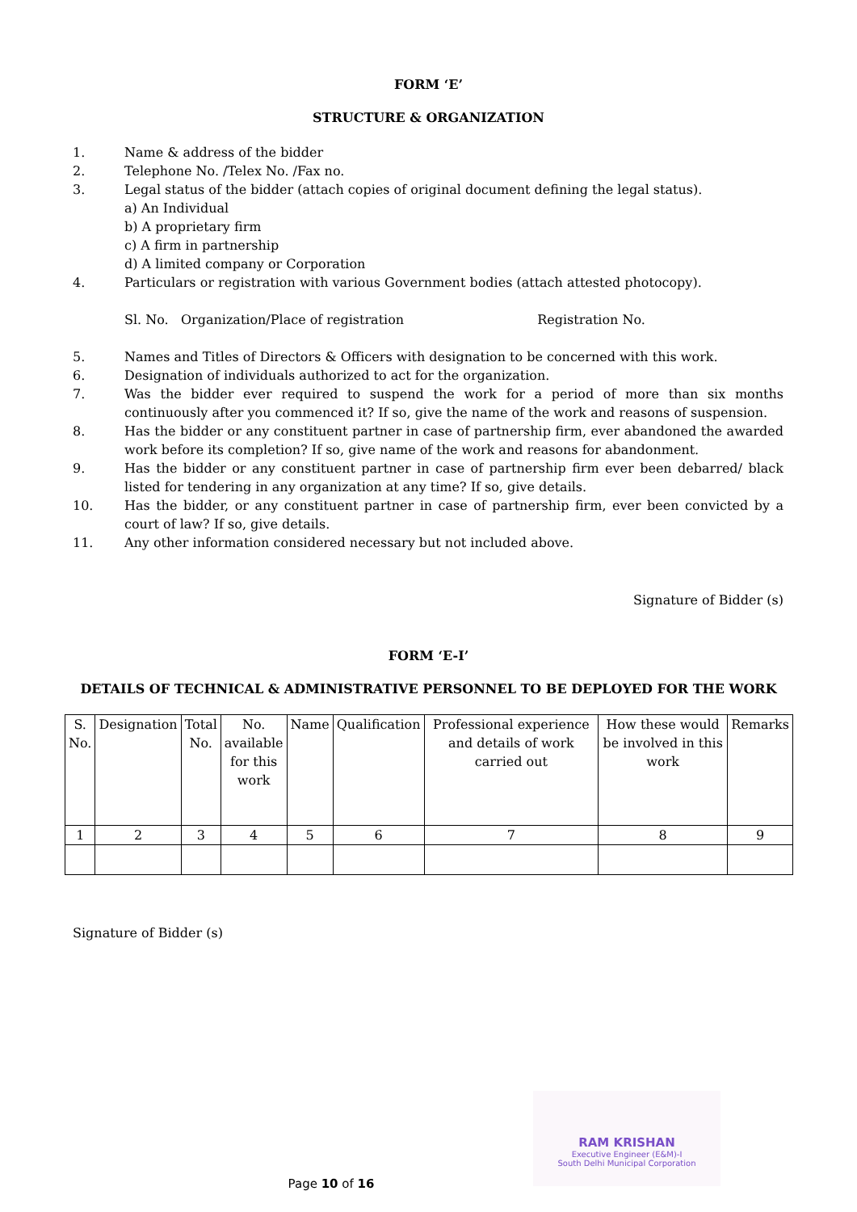FORM ‘E’
STRUCTURE & ORGANIZATION
1. Name & address of the bidder
2. Telephone No. /Telex No. /Fax no.
3. Legal status of the bidder (attach copies of original document defining the legal status).
a) An Individual
b) A proprietary firm
c) A firm in partnership
d) A limited company or Corporation
4. Particulars or registration with various Government bodies (attach attested photocopy).
Sl. No. Organization/Place of registration Registration No.
5. Names and Titles of Directors & Officers with designation to be concerned with this work.
6. Designation of individuals authorized to act for the organization.
7. Was the bidder ever required to suspend the work for a period of more than six months continuously after you commenced it? If so, give the name of the work and reasons of suspension.
8. Has the bidder or any constituent partner in case of partnership firm, ever abandoned the awarded work before its completion? If so, give name of the work and reasons for abandonment.
9. Has the bidder or any constituent partner in case of partnership firm ever been debarred/ black listed for tendering in any organization at any time? If so, give details.
10. Has the bidder, or any constituent partner in case of partnership firm, ever been convicted by a court of law? If so, give details.
11. Any other information considered necessary but not included above.
Signature of Bidder (s)
FORM ‘E-I’
DETAILS OF TECHNICAL & ADMINISTRATIVE PERSONNEL TO BE DEPLOYED FOR THE WORK
| S. No. | Designation | Total No. | No. available for this work | Name | Qualification | Professional experience and details of work carried out | How these would be involved in this work | Remarks |
| --- | --- | --- | --- | --- | --- | --- | --- | --- |
| 1 | 2 | 3 | 4 | 5 | 6 | 7 | 8 | 9 |
Signature of Bidder (s)
RAM KRISHAN
Executive Engineer (E&M)-I
South Delhi Municipal Corporation
Page 10 of 16